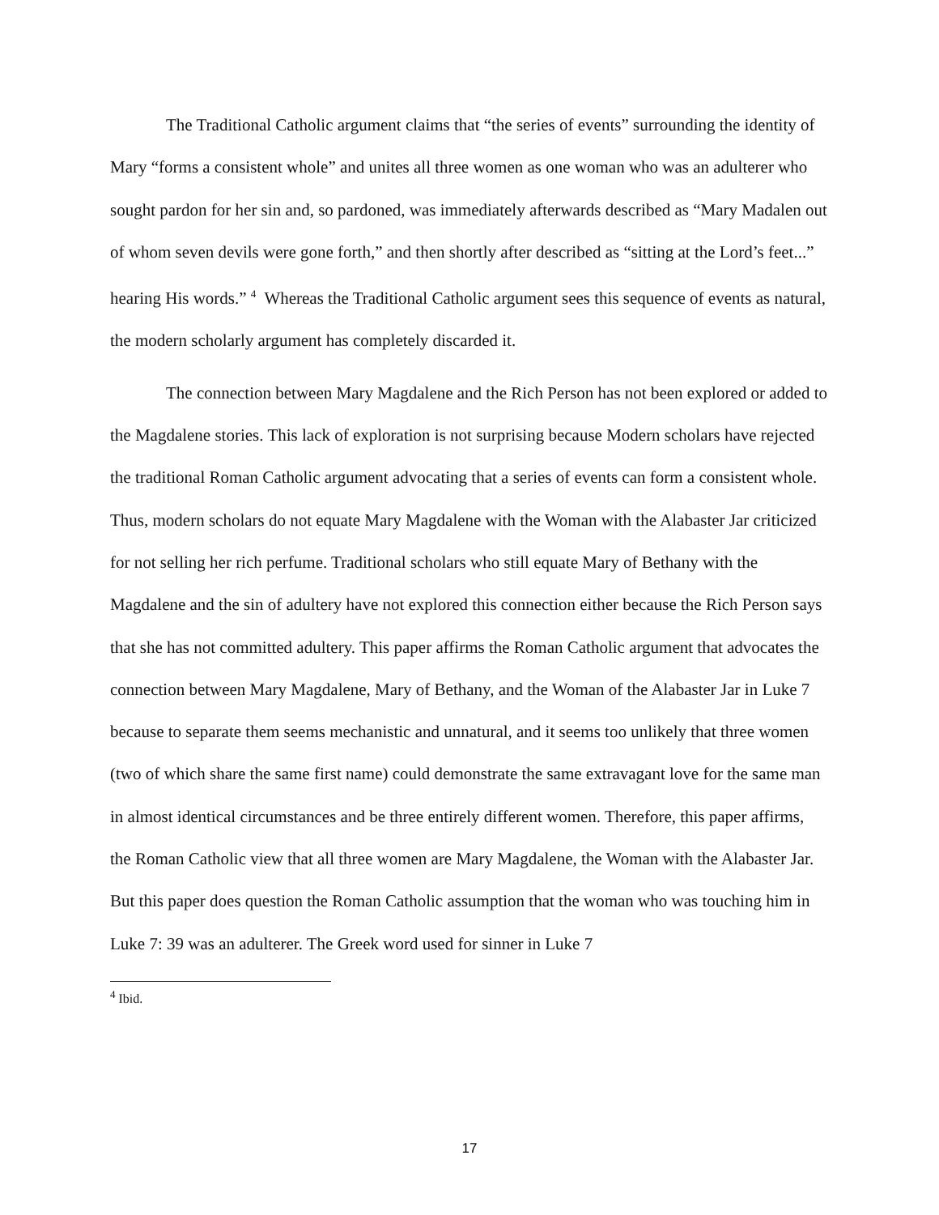The Traditional Catholic argument claims that “the series of events” surrounding the identity of Mary “forms a consistent whole” and unites all three women as one woman who was an adulterer who sought pardon for her sin and, so pardoned, was immediately afterwards described as “Mary Madalen out of whom seven devils were gone forth,” and then shortly after described as “sitting at the Lord’s feet...” hearing His words.” <sup>4</sup> Whereas the Traditional Catholic argument sees this sequence of events as natural, the modern scholarly argument has completely discarded it.
The connection between Mary Magdalene and the Rich Person has not been explored or added to the Magdalene stories. This lack of exploration is not surprising because Modern scholars have rejected the traditional Roman Catholic argument advocating that a series of events can form a consistent whole. Thus, modern scholars do not equate Mary Magdalene with the Woman with the Alabaster Jar criticized for not selling her rich perfume. Traditional scholars who still equate Mary of Bethany with the Magdalene and the sin of adultery have not explored this connection either because the Rich Person says that she has not committed adultery. This paper affirms the Roman Catholic argument that advocates the connection between Mary Magdalene, Mary of Bethany, and the Woman of the Alabaster Jar in Luke 7 because to separate them seems mechanistic and unnatural, and it seems too unlikely that three women (two of which share the same first name) could demonstrate the same extravagant love for the same man in almost identical circumstances and be three entirely different women. Therefore, this paper affirms, the Roman Catholic view that all three women are Mary Magdalene, the Woman with the Alabaster Jar. But this paper does question the Roman Catholic assumption that the woman who was touching him in Luke 7: 39 was an adulterer. The Greek word used for sinner in Luke 7
<sup>4</sup> Ibid.
17